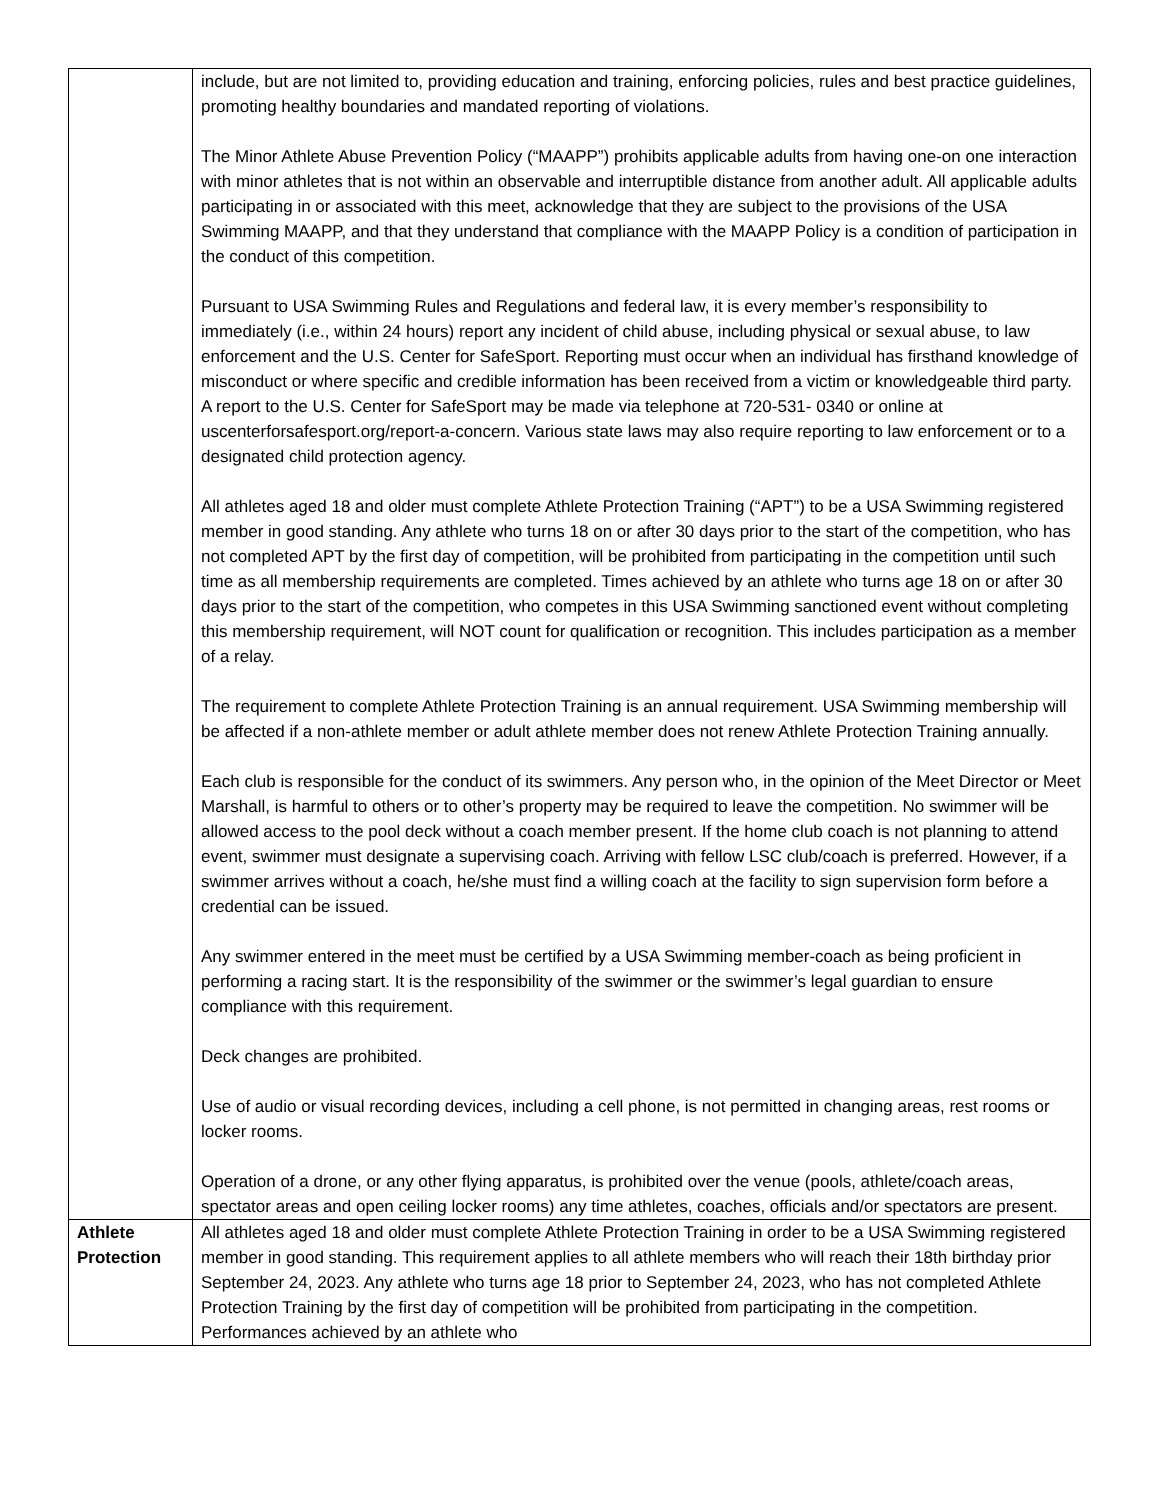| | include, but are not limited to, providing education and training, enforcing policies, rules and best practice guidelines, promoting healthy boundaries and mandated reporting of violations. The Minor Athlete Abuse Prevention Policy (“MAAPP”) prohibits applicable adults from having one-on one interaction with minor athletes that is not within an observable and interruptible distance from another adult. All applicable adults participating in or associated with this meet, acknowledge that they are subject to the provisions of the USA Swimming MAAPP, and that they understand that compliance with the MAAPP Policy is a condition of participation in the conduct of this competition. Pursuant to USA Swimming Rules and Regulations and federal law, it is every member’s responsibility to immediately (i.e., within 24 hours) report any incident of child abuse, including physical or sexual abuse, to law enforcement and the U.S. Center for SafeSport. Reporting must occur when an individual has firsthand knowledge of misconduct or where specific and credible information has been received from a victim or knowledgeable third party. A report to the U.S. Center for SafeSport may be made via telephone at 720-531- 0340 or online at uscenterforsafesport.org/report-a-concern. Various state laws may also require reporting to law enforcement or to a designated child protection agency. All athletes aged 18 and older must complete Athlete Protection Training (“APT”) to be a USA Swimming registered member in good standing. Any athlete who turns 18 on or after 30 days prior to the start of the competition, who has not completed APT by the first day of competition, will be prohibited from participating in the competition until such time as all membership requirements are completed. Times achieved by an athlete who turns age 18 on or after 30 days prior to the start of the competition, who competes in this USA Swimming sanctioned event without completing this membership requirement, will NOT count for qualification or recognition. This includes participation as a member of a relay. The requirement to complete Athlete Protection Training is an annual requirement. USA Swimming membership will be affected if a non-athlete member or adult athlete member does not renew Athlete Protection Training annually. Each club is responsible for the conduct of its swimmers. Any person who, in the opinion of the Meet Director or Meet Marshall, is harmful to others or to other’s property may be required to leave the competition. No swimmer will be allowed access to the pool deck without a coach member present. If the home club coach is not planning to attend event, swimmer must designate a supervising coach. Arriving with fellow LSC club/coach is preferred. However, if a swimmer arrives without a coach, he/she must find a willing coach at the facility to sign supervision form before a credential can be issued. Any swimmer entered in the meet must be certified by a USA Swimming member-coach as being proficient in performing a racing start. It is the responsibility of the swimmer or the swimmer’s legal guardian to ensure compliance with this requirement. Deck changes are prohibited. Use of audio or visual recording devices, including a cell phone, is not permitted in changing areas, rest rooms or locker rooms. Operation of a drone, or any other flying apparatus, is prohibited over the venue (pools, athlete/coach areas, spectator areas and open ceiling locker rooms) any time athletes, coaches, officials and/or spectators are present. |
| Athlete Protection | All athletes aged 18 and older must complete Athlete Protection Training in order to be a USA Swimming registered member in good standing. This requirement applies to all athlete members who will reach their 18th birthday prior September 24, 2023. Any athlete who turns age 18 prior to September 24, 2023, who has not completed Athlete Protection Training by the first day of competition will be prohibited from participating in the competition. Performances achieved by an athlete who |